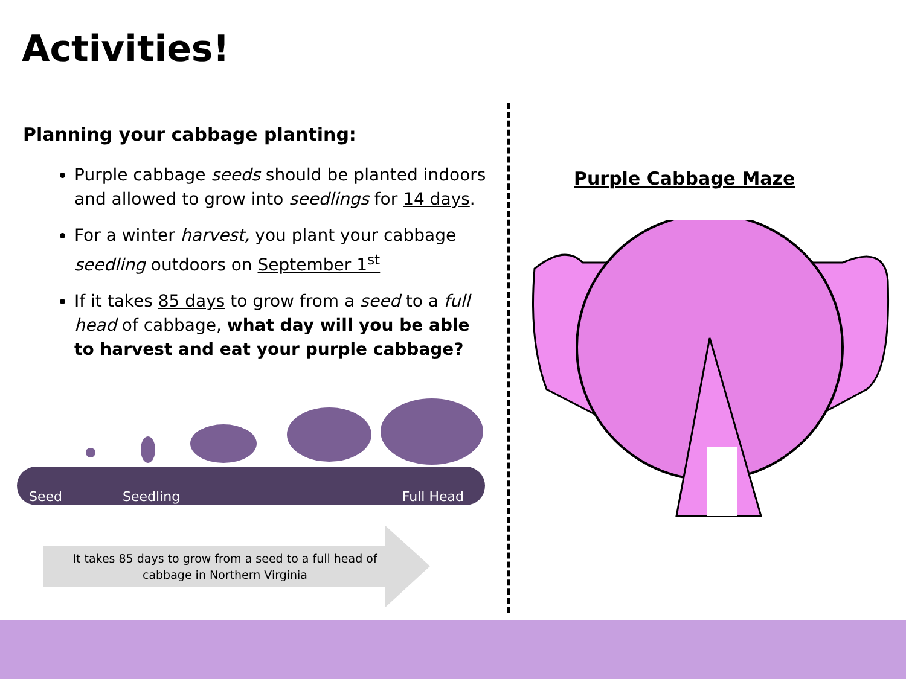Activities!
Planning your cabbage planting:
Purple cabbage seeds should be planted indoors and allowed to grow into seedlings for 14 days.
For a winter harvest, you plant your cabbage seedling outdoors on September 1<sup>st</sup>
If it takes 85 days to grow from a seed to a full head of cabbage, what day will you be able to harvest and eat your purple cabbage?
Seed Seedling Full Head
It takes 85 days to grow from a seed to a full head of cabbage in Northern Virginia
Purple Cabbage Maze